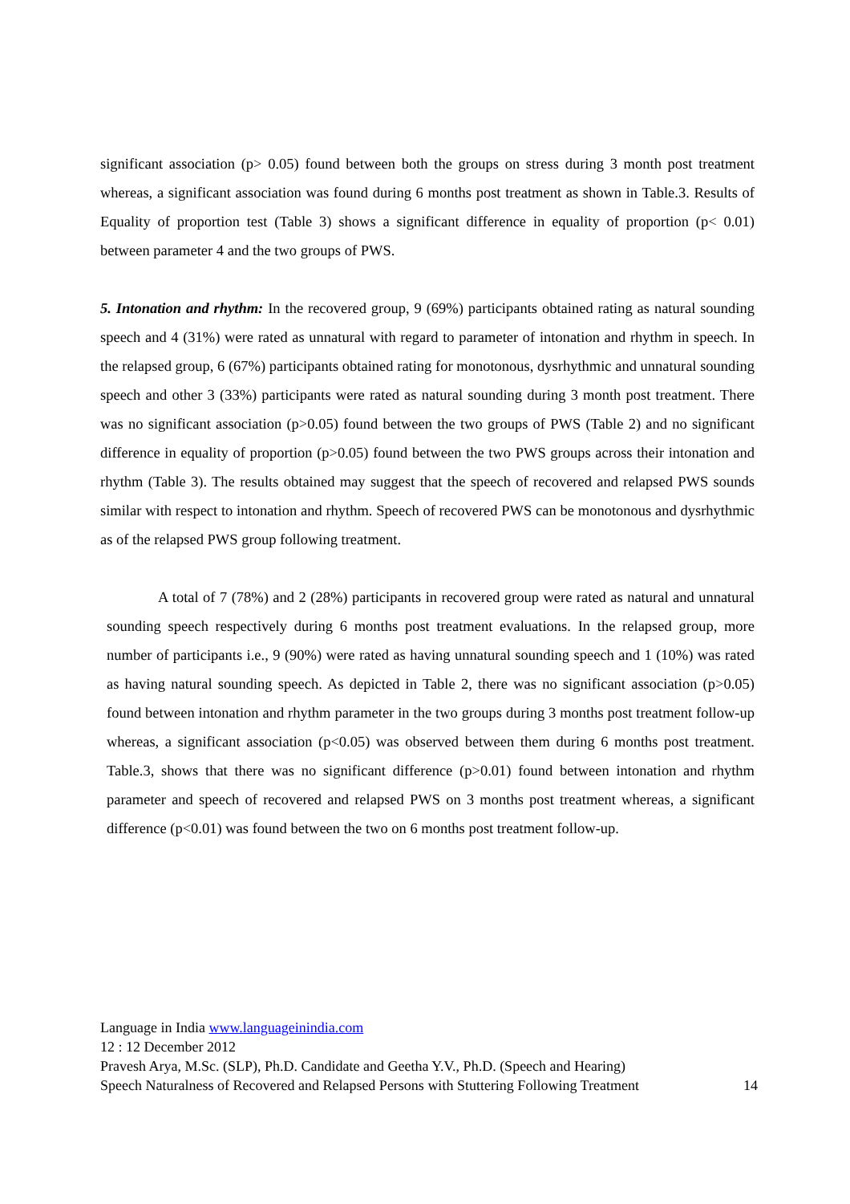significant association (p> 0.05) found between both the groups on stress during 3 month post treatment whereas, a significant association was found during 6 months post treatment as shown in Table.3. Results of Equality of proportion test (Table 3) shows a significant difference in equality of proportion (p< 0.01) between parameter 4 and the two groups of PWS.
5. Intonation and rhythm: In the recovered group, 9 (69%) participants obtained rating as natural sounding speech and 4 (31%) were rated as unnatural with regard to parameter of intonation and rhythm in speech. In the relapsed group, 6 (67%) participants obtained rating for monotonous, dysrhythmic and unnatural sounding speech and other 3 (33%) participants were rated as natural sounding during 3 month post treatment. There was no significant association (p>0.05) found between the two groups of PWS (Table 2) and no significant difference in equality of proportion (p>0.05) found between the two PWS groups across their intonation and rhythm (Table 3). The results obtained may suggest that the speech of recovered and relapsed PWS sounds similar with respect to intonation and rhythm. Speech of recovered PWS can be monotonous and dysrhythmic as of the relapsed PWS group following treatment.
A total of 7 (78%) and 2 (28%) participants in recovered group were rated as natural and unnatural sounding speech respectively during 6 months post treatment evaluations. In the relapsed group, more number of participants i.e., 9 (90%) were rated as having unnatural sounding speech and 1 (10%) was rated as having natural sounding speech. As depicted in Table 2, there was no significant association (p>0.05) found between intonation and rhythm parameter in the two groups during 3 months post treatment follow-up whereas, a significant association (p<0.05) was observed between them during 6 months post treatment. Table.3, shows that there was no significant difference (p>0.01) found between intonation and rhythm parameter and speech of recovered and relapsed PWS on 3 months post treatment whereas, a significant difference (p<0.01) was found between the two on 6 months post treatment follow-up.
Language in India www.languageinindia.com
12 : 12 December 2012
Pravesh Arya, M.Sc. (SLP), Ph.D. Candidate and Geetha Y.V., Ph.D. (Speech and Hearing)
Speech Naturalness of Recovered and Relapsed Persons with Stuttering Following Treatment 14